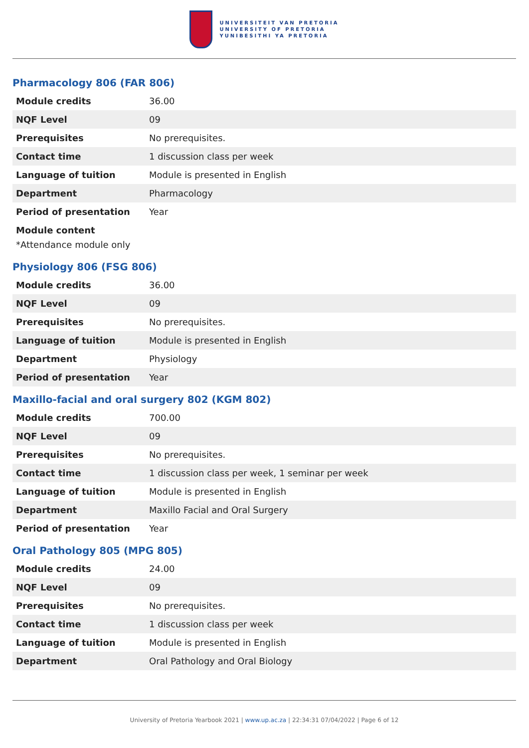UNIVERSITEIT VAN PRETORIA
UNIVERSITY OF PRETORIA
YUNIBESITHI YA PRETORIA
Pharmacology 806 (FAR 806)
| Module credits | 36.00 |
| NQF Level | 09 |
| Prerequisites | No prerequisites. |
| Contact time | 1 discussion class per week |
| Language of tuition | Module is presented in English |
| Department | Pharmacology |
| Period of presentation | Year |
Module content
*Attendance module only
Physiology 806 (FSG 806)
| Module credits | 36.00 |
| NQF Level | 09 |
| Prerequisites | No prerequisites. |
| Language of tuition | Module is presented in English |
| Department | Physiology |
| Period of presentation | Year |
Maxillo-facial and oral surgery 802 (KGM 802)
| Module credits | 700.00 |
| NQF Level | 09 |
| Prerequisites | No prerequisites. |
| Contact time | 1 discussion class per week, 1 seminar per week |
| Language of tuition | Module is presented in English |
| Department | Maxillo Facial and Oral Surgery |
| Period of presentation | Year |
Oral Pathology 805 (MPG 805)
| Module credits | 24.00 |
| NQF Level | 09 |
| Prerequisites | No prerequisites. |
| Contact time | 1 discussion class per week |
| Language of tuition | Module is presented in English |
| Department | Oral Pathology and Oral Biology |
University of Pretoria Yearbook 2021 | www.up.ac.za | 22:34:31 07/04/2022 | Page 6 of 12